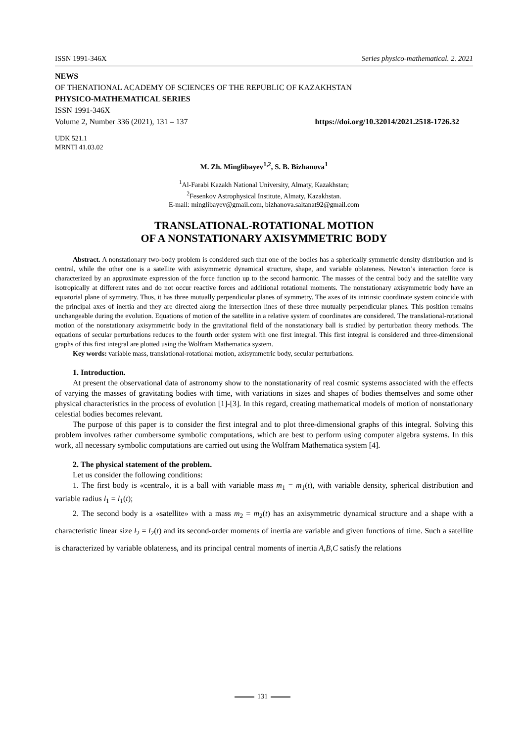ISSN 1991-346X Series physico-mathematical. 2. 2021
NEWS
OF THENATIONAL ACADEMY OF SCIENCES OF THE REPUBLIC OF KAZAKHSTAN
PHYSICO-MATHEMATICAL SERIES
ISSN 1991-346X
Volume 2, Number 336 (2021), 131 – 137 https://doi.org/10.32014/2021.2518-1726.32
UDK 521.1
MRNTI 41.03.02
M. Zh. Minglibayev<sup>1,2</sup>, S. B. Bizhanova<sup>1</sup>
<sup>1</sup> Al-Farabi Kazakh National University, Almaty, Kazakhstan;
<sup>2</sup> Fesenkov Astrophysical Institute, Almaty, Kazakhstan.
E-mail: minglibayev@gmail.com, bizhanova.saltanat92@gmail.com
TRANSLATIONAL-ROTATIONAL MOTION
OF A NONSTATIONARY AXISYMMETRIC BODY
Abstract. A nonstationary two-body problem is considered such that one of the bodies has a spherically symmetric density distribution and is central, while the other one is a satellite with axisymmetric dynamical structure, shape, and variable oblateness. Newton’s interaction force is characterized by an approximate expression of the force function up to the second harmonic. The masses of the central body and the satellite vary isotropically at different rates and do not occur reactive forces and additional rotational moments. The nonstationary axisymmetric body have an equatorial plane of symmetry. Thus, it has three mutually perpendicular planes of symmetry. The axes of its intrinsic coordinate system coincide with the principal axes of inertia and they are directed along the intersection lines of these three mutually perpendicular planes. This position remains unchangeable during the evolution. Equations of motion of the satellite in a relative system of coordinates are considered. The translational-rotational motion of the nonstationary axisymmetric body in the gravitational field of the nonstationary ball is studied by perturbation theory methods. The equations of secular perturbations reduces to the fourth order system with one first integral. This first integral is considered and three-dimensional graphs of this first integral are plotted using the Wolfram Mathematica system.
Key words: variable mass, translational-rotational motion, axisymmetric body, secular perturbations.
1. Introduction.
At present the observational data of astronomy show to the nonstationarity of real cosmic systems associated with the effects of varying the masses of gravitating bodies with time, with variations in sizes and shapes of bodies themselves and some other physical characteristics in the process of evolution [1]-[3]. In this regard, creating mathematical models of motion of nonstationary celestial bodies becomes relevant.
The purpose of this paper is to consider the first integral and to plot three-dimensional graphs of this integral. Solving this problem involves rather cumbersome symbolic computations, which are best to perform using computer algebra systems. In this work, all necessary symbolic computations are carried out using the Wolfram Mathematica system [4].
2. The physical statement of the problem.
Let us consider the following conditions:
1. The first body is «central», it is a ball with variable mass m<sub>1</sub> = m<sub>1</sub>(t), with variable density, spherical distribution and variable radius l<sub>1</sub> = l<sub>1</sub>(t);
2. The second body is a «satellite» with a mass m<sub>2</sub> = m<sub>2</sub>(t) has an axisymmetric dynamical structure and a shape with a characteristic linear size l<sub>2</sub> = l<sub>2</sub>(t) and its second-order moments of inertia are variable and given functions of time. Such a satellite is characterized by variable oblateness, and its principal central moments of inertia A,B,C satisfy the relations
131